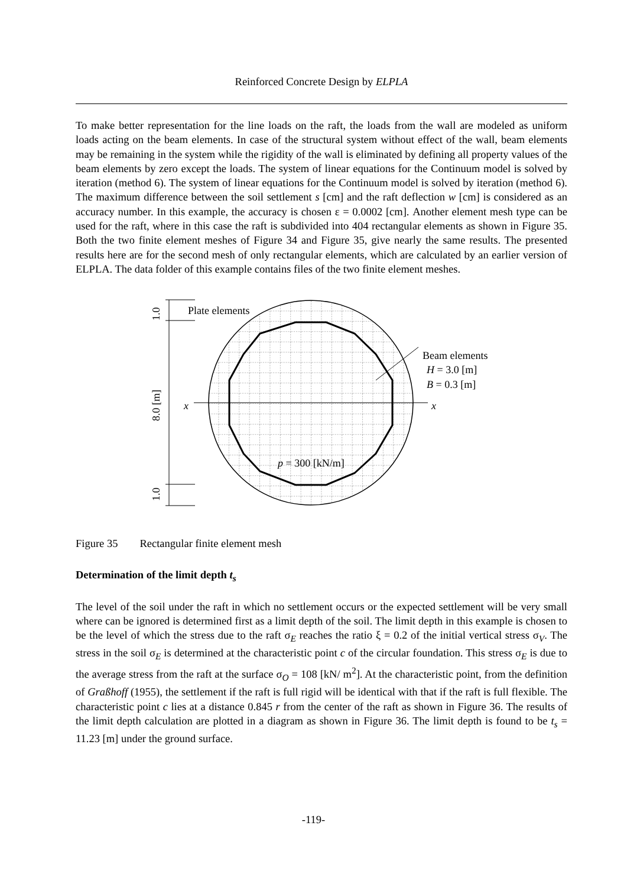Reinforced Concrete Design by ELPLA
To make better representation for the line loads on the raft, the loads from the wall are modeled as uniform loads acting on the beam elements. In case of the structural system without effect of the wall, beam elements may be remaining in the system while the rigidity of the wall is eliminated by defining all property values of the beam elements by zero except the loads. The system of linear equations for the Continuum model is solved by iteration (method 6). The system of linear equations for the Continuum model is solved by iteration (method 6). The maximum difference between the soil settlement s [cm] and the raft deflection w [cm] is considered as an accuracy number. In this example, the accuracy is chosen ε = 0.0002 [cm]. Another element mesh type can be used for the raft, where in this case the raft is subdivided into 404 rectangular elements as shown in Figure 35. Both the two finite element meshes of Figure 34 and Figure 35, give nearly the same results. The presented results here are for the second mesh of only rectangular elements, which are calculated by an earlier version of ELPLA. The data folder of this example contains files of the two finite element meshes.
Plate elements
Beam elements
H = 3.0 [m]
B = 0.3 [m]
x
x
p = 300 [kN/m]
1.0
8.0 [m]
1.0
Figure 35 Rectangular finite element mesh
Determination of the limit depth t<sub>s</sub>
The level of the soil under the raft in which no settlement occurs or the expected settlement will be very small where can be ignored is determined first as a limit depth of the soil. The limit depth in this example is chosen to be the level of which the stress due to the raft σ<sub>E</sub> reaches the ratio ξ = 0.2 of the initial vertical stress σ<sub>V</sub>. The stress in the soil σ<sub>E</sub> is determined at the characteristic point c of the circular foundation. This stress σ<sub>E</sub> is due to the average stress from the raft at the surface σ<sub>O</sub> = 108 [kN/ m<sup>2</sup>]. At the characteristic point, from the definition of Graßhoff (1955), the settlement if the raft is full rigid will be identical with that if the raft is full flexible. The characteristic point c lies at a distance 0.845 r from the center of the raft as shown in Figure 36. The results of the limit depth calculation are plotted in a diagram as shown in Figure 36. The limit depth is found to be t<sub>s</sub> = 11.23 [m] under the ground surface.
-119-